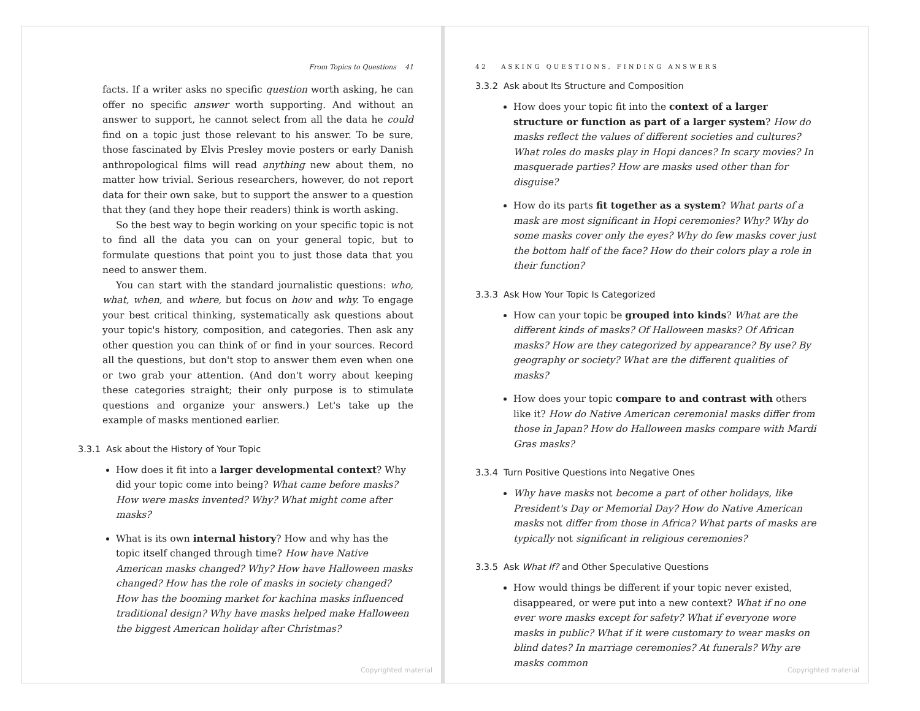From Topics to Questions 41
facts. If a writer asks no specific question worth asking, he can offer no specific answer worth supporting. And without an answer to support, he cannot select from all the data he could find on a topic just those relevant to his answer. To be sure, those fascinated by Elvis Presley movie posters or early Danish anthropological films will read anything new about them, no matter how trivial. Serious researchers, however, do not report data for their own sake, but to support the answer to a question that they (and they hope their readers) think is worth asking.
So the best way to begin working on your specific topic is not to find all the data you can on your general topic, but to formulate questions that point you to just those data that you need to answer them.
You can start with the standard journalistic questions: who, what, when, and where, but focus on how and why. To engage your best critical thinking, systematically ask questions about your topic's history, composition, and categories. Then ask any other question you can think of or find in your sources. Record all the questions, but don't stop to answer them even when one or two grab your attention. (And don't worry about keeping these categories straight; their only purpose is to stimulate questions and organize your answers.) Let's take up the example of masks mentioned earlier.
3.3.1 Ask about the History of Your Topic
How does it fit into a larger developmental context? Why did your topic come into being? What came before masks? How were masks invented? Why? What might come after masks?
What is its own internal history? How and why has the topic itself changed through time? How have Native American masks changed? Why? How have Halloween masks changed? How has the role of masks in society changed? How has the booming market for kachina masks influenced traditional design? Why have masks helped make Halloween the biggest American holiday after Christmas?
Copyrighted material
42 ASKING QUESTIONS, FINDING ANSWERS
3.3.2 Ask about Its Structure and Composition
How does your topic fit into the context of a larger structure or function as part of a larger system? How do masks reflect the values of different societies and cultures? What roles do masks play in Hopi dances? In scary movies? In masquerade parties? How are masks used other than for disguise?
How do its parts fit together as a system? What parts of a mask are most significant in Hopi ceremonies? Why? Why do some masks cover only the eyes? Why do few masks cover just the bottom half of the face? How do their colors play a role in their function?
3.3.3 Ask How Your Topic Is Categorized
How can your topic be grouped into kinds? What are the different kinds of masks? Of Halloween masks? Of African masks? How are they categorized by appearance? By use? By geography or society? What are the different qualities of masks?
How does your topic compare to and contrast with others like it? How do Native American ceremonial masks differ from those in Japan? How do Halloween masks compare with Mardi Gras masks?
3.3.4 Turn Positive Questions into Negative Ones
Why have masks not become a part of other holidays, like President's Day or Memorial Day? How do Native American masks not differ from those in Africa? What parts of masks are typically not significant in religious ceremonies?
3.3.5 Ask What If? and Other Speculative Questions
How would things be different if your topic never existed, disappeared, or were put into a new context? What if no one ever wore masks except for safety? What if everyone wore masks in public? What if it were customary to wear masks on blind dates? In marriage ceremonies? At funerals? Why are masks common
Copyrighted material